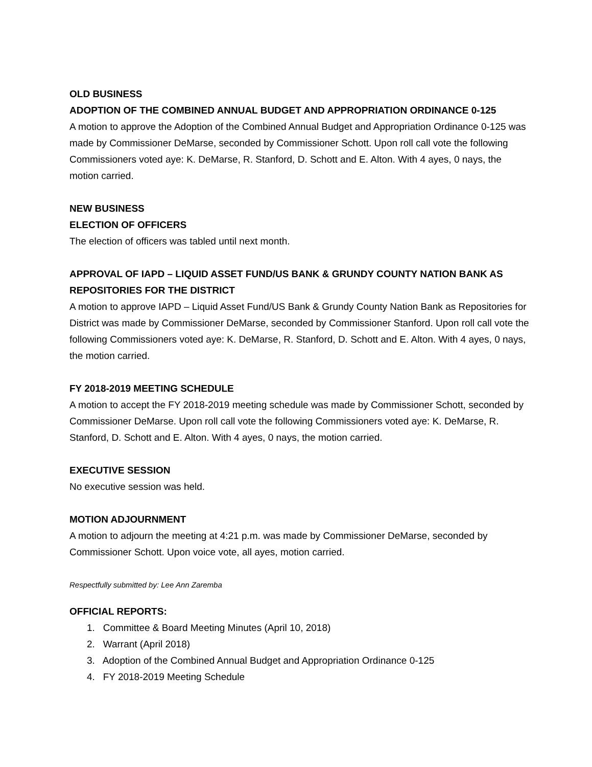OLD BUSINESS
ADOPTION OF THE COMBINED ANNUAL BUDGET AND APPROPRIATION ORDINANCE 0-125
A motion to approve the Adoption of the Combined Annual Budget and Appropriation Ordinance 0-125 was made by Commissioner DeMarse, seconded by Commissioner Schott. Upon roll call vote the following Commissioners voted aye: K. DeMarse, R. Stanford, D. Schott and E. Alton. With 4 ayes, 0 nays, the motion carried.
NEW BUSINESS
ELECTION OF OFFICERS
The election of officers was tabled until next month.
APPROVAL OF IAPD – LIQUID ASSET FUND/US BANK & GRUNDY COUNTY NATION BANK AS REPOSITORIES FOR THE DISTRICT
A motion to approve IAPD – Liquid Asset Fund/US Bank & Grundy County Nation Bank as Repositories for District was made by Commissioner DeMarse, seconded by Commissioner Stanford. Upon roll call vote the following Commissioners voted aye: K. DeMarse, R. Stanford, D. Schott and E. Alton. With 4 ayes, 0 nays, the motion carried.
FY 2018-2019 MEETING SCHEDULE
A motion to accept the FY 2018-2019 meeting schedule was made by Commissioner Schott, seconded by Commissioner DeMarse. Upon roll call vote the following Commissioners voted aye: K. DeMarse, R. Stanford, D. Schott and E. Alton. With 4 ayes, 0 nays, the motion carried.
EXECUTIVE SESSION
No executive session was held.
MOTION ADJOURNMENT
A motion to adjourn the meeting at 4:21 p.m. was made by Commissioner DeMarse, seconded by Commissioner Schott. Upon voice vote, all ayes, motion carried.
Respectfully submitted by: Lee Ann Zaremba
OFFICIAL REPORTS:
1. Committee & Board Meeting Minutes (April 10, 2018)
2. Warrant (April 2018)
3. Adoption of the Combined Annual Budget and Appropriation Ordinance 0-125
4. FY 2018-2019 Meeting Schedule